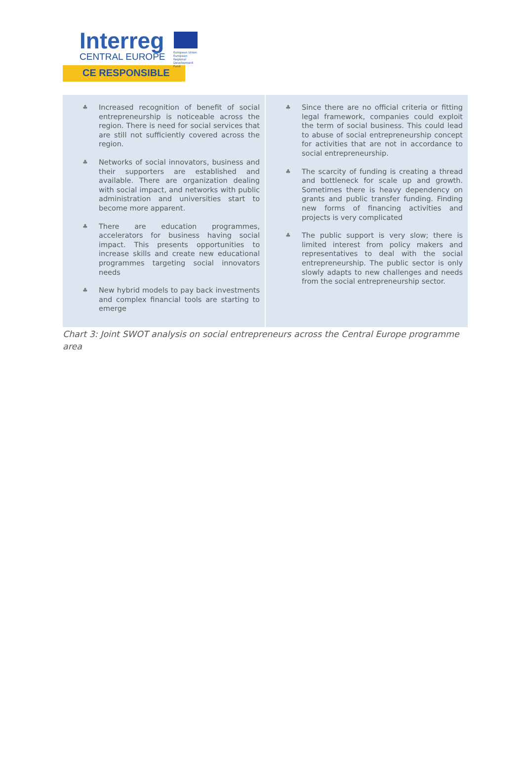Interreg
CENTRAL EUROPE
European Union
European Regional
Development Fund
CE RESPONSIBLE
| ♣ Increased recognition of benefit of social entrepreneurship is noticeable across the region. There is need for social services that are still not sufficiently covered across the region. ♣ Networks of social innovators, business and their supporters are established and available. There are organization dealing with social impact, and networks with public administration and universities start to become more apparent. ♣ There are education programmes, accelerators for business having social impact. This presents opportunities to increase skills and create new educational programmes targeting social innovators needs ♣ New hybrid models to pay back investments and complex financial tools are starting to emerge | ♣ Since there are no official criteria or fitting legal framework, companies could exploit the term of social business. This could lead to abuse of social entrepreneurship concept for activities that are not in accordance to social entrepreneurship. ♣ The scarcity of funding is creating a thread and bottleneck for scale up and growth. Sometimes there is heavy dependency on grants and public transfer funding. Finding new forms of financing activities and projects is very complicated ♣ The public support is very slow; there is limited interest from policy makers and representatives to deal with the social entrepreneurship. The public sector is only slowly adapts to new challenges and needs from the social entrepreneurship sector. |
Chart 3: Joint SWOT analysis on social entrepreneurs across the Central Europe programme area